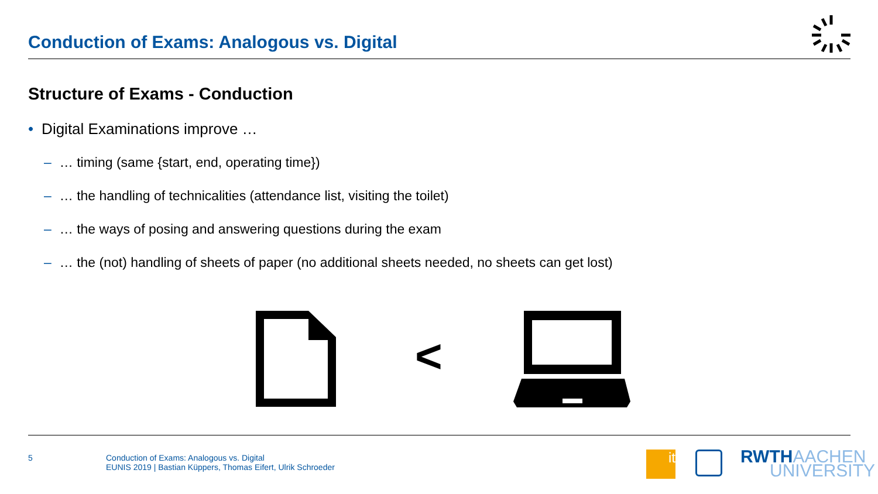Conduction of Exams: Analogous vs. Digital
Structure of Exams - Conduction
• Digital Examinations improve …
– … timing (same {start, end, operating time})
– … the handling of technicalities (attendance list, visiting the toilet)
– … the ways of posing and answering questions during the exam
– … the (not) handling of sheets of paper (no additional sheets needed, no sheets can get lost)
<
5 Conduction of Exams: Analogous vs. Digital
EUNIS 2019 | Bastian Küppers, Thomas Eifert, Ulrik Schroeder
it
RWTHAACHEN
UNIVERSITY